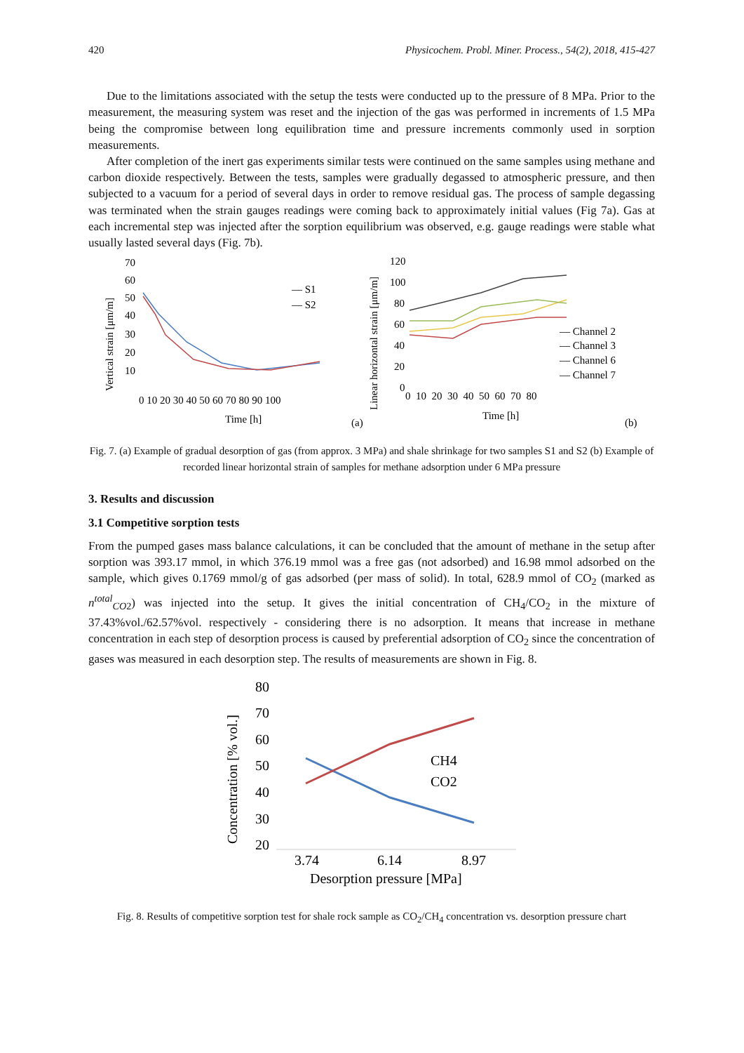420 Physicochem. Probl. Miner. Process., 54(2), 2018, 415-427
Due to the limitations associated with the setup the tests were conducted up to the pressure of 8 MPa. Prior to the measurement, the measuring system was reset and the injection of the gas was performed in increments of 1.5 MPa being the compromise between long equilibration time and pressure increments commonly used in sorption measurements.
After completion of the inert gas experiments similar tests were continued on the same samples using methane and carbon dioxide respectively. Between the tests, samples were gradually degassed to atmospheric pressure, and then subjected to a vacuum for a period of several days in order to remove residual gas. The process of sample degassing was terminated when the strain gauges readings were coming back to approximately initial values (Fig 7a). Gas at each incremental step was injected after the sorption equilibrium was observed, e.g. gauge readings were stable what usually lasted several days (Fig. 7b).
Vertical strain [μm/m]
70
60
50
40
30
20
10
0 10 20 30 40 50 60 70 80 90 100
Time [h]
(a)
— S1
— S2
Linear horizontal strain [μm/m]
120
100
80
60
40
20
0
0 10 20 30 40 50 60 70 80
Time [h]
(b)
— Channel 2
— Channel 3
— Channel 6
— Channel 7
Fig. 7. (a) Example of gradual desorption of gas (from approx. 3 MPa) and shale shrinkage for two samples S1 and S2 (b) Example of recorded linear horizontal strain of samples for methane adsorption under 6 MPa pressure
3. Results and discussion
3.1 Competitive sorption tests
From the pumped gases mass balance calculations, it can be concluded that the amount of methane in the setup after sorption was 393.17 mmol, in which 376.19 mmol was a free gas (not adsorbed) and 16.98 mmol adsorbed on the sample, which gives 0.1769 mmol/g of gas adsorbed (per mass of solid). In total, 628.9 mmol of CO<sub>2</sub> (marked as n<sup>total</sup><sub>CO2</sub>) was injected into the setup. It gives the initial concentration of CH<sub>4</sub>/CO<sub>2</sub> in the mixture of 37.43%vol./62.57%vol. respectively - considering there is no adsorption. It means that increase in methane concentration in each step of desorption process is caused by preferential adsorption of CO<sub>2</sub> since the concentration of gases was measured in each desorption step. The results of measurements are shown in Fig. 8.
Concentration [% vol.]
80
70
60
50
40
30
20
3.74
6.14
8.97
Desorption pressure [MPa]
CH4
CO2
Fig. 8. Results of competitive sorption test for shale rock sample as CO<sub>2</sub>/CH<sub>4</sub> concentration vs. desorption pressure chart